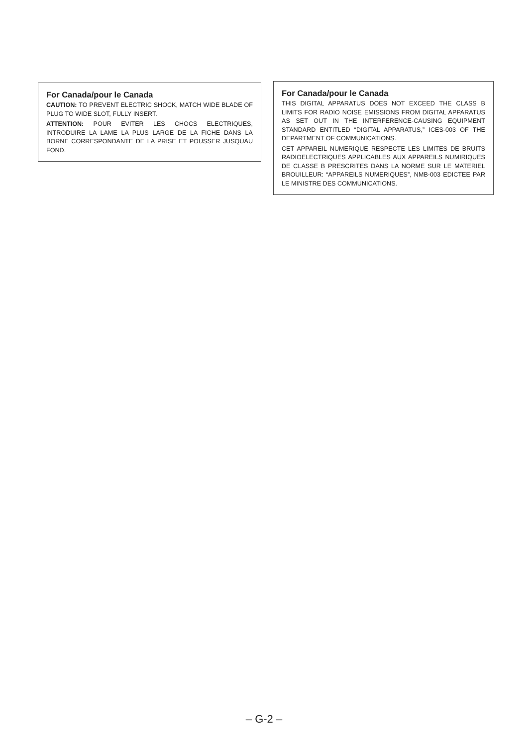For Canada/pour le Canada
CAUTION: TO PREVENT ELECTRIC SHOCK, MATCH WIDE BLADE OF PLUG TO WIDE SLOT, FULLY INSERT.
ATTENTION: POUR EVITER LES CHOCS ELECTRIQUES, INTRODUIRE LA LAME LA PLUS LARGE DE LA FICHE DANS LA BORNE CORRESPONDANTE DE LA PRISE ET POUSSER JUSQUAU FOND.
For Canada/pour le Canada
THIS DIGITAL APPARATUS DOES NOT EXCEED THE CLASS B LIMITS FOR RADIO NOISE EMISSIONS FROM DIGITAL APPARATUS AS SET OUT IN THE INTERFERENCE-CAUSING EQUIPMENT STANDARD ENTITLED “DIGITAL APPARATUS,” ICES-003 OF THE DEPARTMENT OF COMMUNICATIONS.
CET APPAREIL NUMERIQUE RESPECTE LES LIMITES DE BRUITS RADIOELECTRIQUES APPLICABLES AUX APPAREILS NUMIRIQUES DE CLASSE B PRESCRITES DANS LA NORME SUR LE MATERIEL BROUILLEUR: “APPAREILS NUMERIQUES”, NMB-003 EDICTEE PAR LE MINISTRE DES COMMUNICATIONS.
– G-2 –